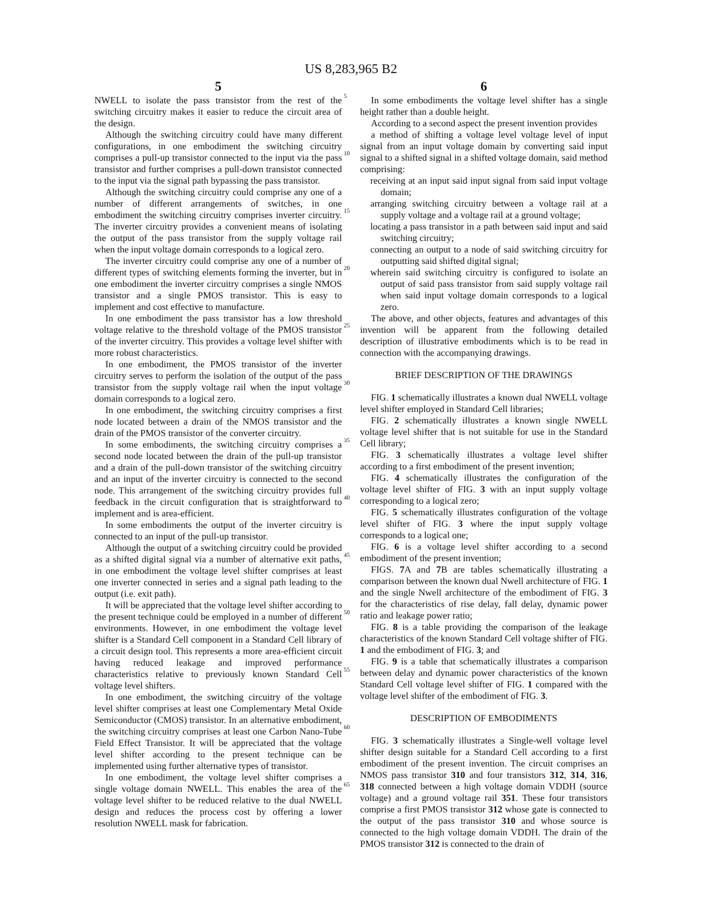US 8,283,965 B2
5
NWELL to isolate the pass transistor from the rest of the switching circuitry makes it easier to reduce the circuit area of the design.
Although the switching circuitry could have many different configurations, in one embodiment the switching circuitry comprises a pull-up transistor connected to the input via the pass transistor and further comprises a pull-down transistor connected to the input via the signal path bypassing the pass transistor.
Although the switching circuitry could comprise any one of a number of different arrangements of switches, in one embodiment the switching circuitry comprises inverter circuitry. The inverter circuitry provides a convenient means of isolating the output of the pass transistor from the supply voltage rail when the input voltage domain corresponds to a logical zero.
The inverter circuitry could comprise any one of a number of different types of switching elements forming the inverter, but in one embodiment the inverter circuitry comprises a single NMOS transistor and a single PMOS transistor. This is easy to implement and cost effective to manufacture.
In one embodiment the pass transistor has a low threshold voltage relative to the threshold voltage of the PMOS transistor of the inverter circuitry. This provides a voltage level shifter with more robust characteristics.
In one embodiment, the PMOS transistor of the inverter circuitry serves to perform the isolation of the output of the pass transistor from the supply voltage rail when the input voltage domain corresponds to a logical zero.
In one embodiment, the switching circuitry comprises a first node located between a drain of the NMOS transistor and the drain of the PMOS transistor of the converter circuitry.
In some embodiments, the switching circuitry comprises a second node located between the drain of the pull-up transistor and a drain of the pull-down transistor of the switching circuitry and an input of the inverter circuitry is connected to the second node. This arrangement of the switching circuitry provides full feedback in the circuit configuration that is straightforward to implement and is area-efficient.
In some embodiments the output of the inverter circuitry is connected to an input of the pull-up transistor.
Although the output of a switching circuitry could be provided as a shifted digital signal via a number of alternative exit paths, in one embodiment the voltage level shifter comprises at least one inverter connected in series and a signal path leading to the output (i.e. exit path).
It will be appreciated that the voltage level shifter according to the present technique could be employed in a number of different environments. However, in one embodiment the voltage level shifter is a Standard Cell component in a Standard Cell library of a circuit design tool. This represents a more area-efficient circuit having reduced leakage and improved performance characteristics relative to previously known Standard Cell voltage level shifters.
In one embodiment, the switching circuitry of the voltage level shifter comprises at least one Complementary Metal Oxide Semiconductor (CMOS) transistor. In an alternative embodiment, the switching circuitry comprises at least one Carbon Nano-Tube Field Effect Transistor. It will be appreciated that the voltage level shifter according to the present technique can be implemented using further alternative types of transistor.
In one embodiment, the voltage level shifter comprises a single voltage domain NWELL. This enables the area of the voltage level shifter to be reduced relative to the dual NWELL design and reduces the process cost by offering a lower resolution NWELL mask for fabrication.
5
10
15
20
25
30
35
40
45
50
55
60
65
6
In some embodiments the voltage level shifter has a single height rather than a double height.
According to a second aspect the present invention provides
a method of shifting a voltage level voltage level of input signal from an input voltage domain by converting said input signal to a shifted signal in a shifted voltage domain, said method comprising:
receiving at an input said input signal from said input voltage domain;
arranging switching circuitry between a voltage rail at a supply voltage and a voltage rail at a ground voltage;
locating a pass transistor in a path between said input and said switching circuitry;
connecting an output to a node of said switching circuitry for outputting said shifted digital signal;
wherein said switching circuitry is configured to isolate an output of said pass transistor from said supply voltage rail when said input voltage domain corresponds to a logical zero.
The above, and other objects, features and advantages of this invention will be apparent from the following detailed description of illustrative embodiments which is to be read in connection with the accompanying drawings.
BRIEF DESCRIPTION OF THE DRAWINGS
FIG. 1 schematically illustrates a known dual NWELL voltage level shifter employed in Standard Cell libraries;
FIG. 2 schematically illustrates a known single NWELL voltage level shifter that is not suitable for use in the Standard Cell library;
FIG. 3 schematically illustrates a voltage level shifter according to a first embodiment of the present invention;
FIG. 4 schematically illustrates the configuration of the voltage level shifter of FIG. 3 with an input supply voltage corresponding to a logical zero;
FIG. 5 schematically illustrates configuration of the voltage level shifter of FIG. 3 where the input supply voltage corresponds to a logical one;
FIG. 6 is a voltage level shifter according to a second embodiment of the present invention;
FIGS. 7 A and 7 B are tables schematically illustrating a comparison between the known dual Nwell architecture of FIG. 1 and the single Nwell architecture of the embodiment of FIG. 3 for the characteristics of rise delay, fall delay, dynamic power ratio and leakage power ratio;
FIG. 8 is a table providing the comparison of the leakage characteristics of the known Standard Cell voltage shifter of FIG. 1 and the embodiment of FIG. 3; and
FIG. 9 is a table that schematically illustrates a comparison between delay and dynamic power characteristics of the known Standard Cell voltage level shifter of FIG. 1 compared with the voltage level shifter of the embodiment of FIG. 3.
DESCRIPTION OF EMBODIMENTS
FIG. 3 schematically illustrates a Single-well voltage level shifter design suitable for a Standard Cell according to a first embodiment of the present invention. The circuit comprises an NMOS pass transistor 310 and four transistors 312, 314, 316, 318 connected between a high voltage domain VDDH (source voltage) and a ground voltage rail 351. These four transistors comprise a first PMOS transistor 312 whose gate is connected to the output of the pass transistor 310 and whose source is connected to the high voltage domain VDDH. The drain of the PMOS transistor 312 is connected to the drain of